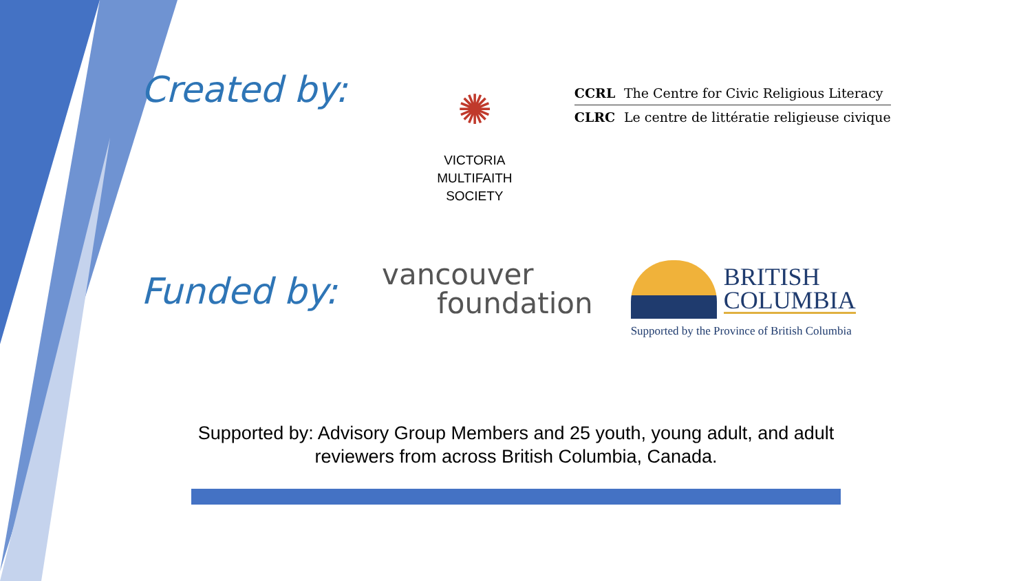Created by:
✺
VICTORIA
MULTIFAITH
SOCIETY
CCRL The Centre for Civic Religious Literacy
CLRC Le centre de littératie religieuse civique
Funded by:
vancouver
foundation
BRITISH
COLUMBIA
Supported by the Province of British Columbia
Supported by: Advisory Group Members and 25 youth, young adult, and adult reviewers from across British Columbia, Canada.